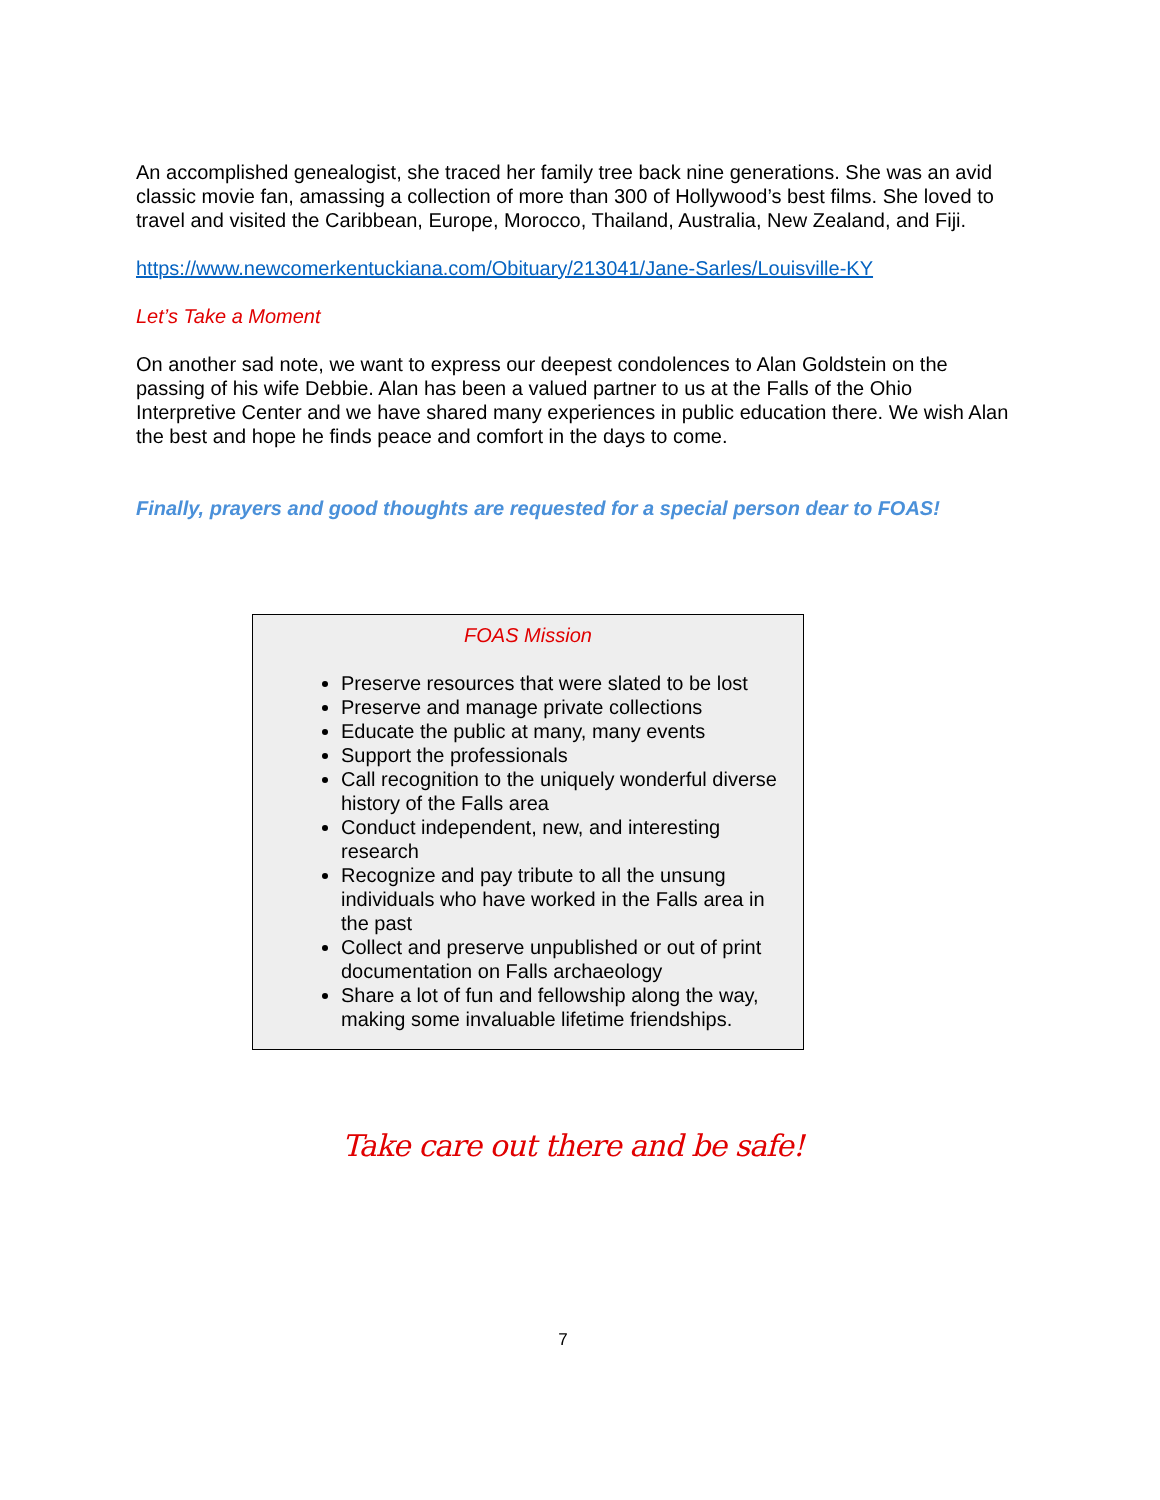An accomplished genealogist, she traced her family tree back nine generations. She was an avid classic movie fan, amassing a collection of more than 300 of Hollywood’s best films. She loved to travel and visited the Caribbean, Europe, Morocco, Thailand, Australia, New Zealand, and Fiji.
https://www.newcomerkentuckiana.com/Obituary/213041/Jane-Sarles/Louisville-KY
Let’s Take a Moment
On another sad note, we want to express our deepest condolences to Alan Goldstein on the passing of his wife Debbie. Alan has been a valued partner to us at the Falls of the Ohio Interpretive Center and we have shared many experiences in public education there. We wish Alan the best and hope he finds peace and comfort in the days to come.
Finally, prayers and good thoughts are requested for a special person dear to FOAS!
FOAS Mission
Preserve resources that were slated to be lost
Preserve and manage private collections
Educate the public at many, many events
Support the professionals
Call recognition to the uniquely wonderful diverse history of the Falls area
Conduct independent, new, and interesting research
Recognize and pay tribute to all the unsung individuals who have worked in the Falls area in the past
Collect and preserve unpublished or out of print documentation on Falls archaeology
Share a lot of fun and fellowship along the way, making some invaluable lifetime friendships.
Take care out there and be safe!
7